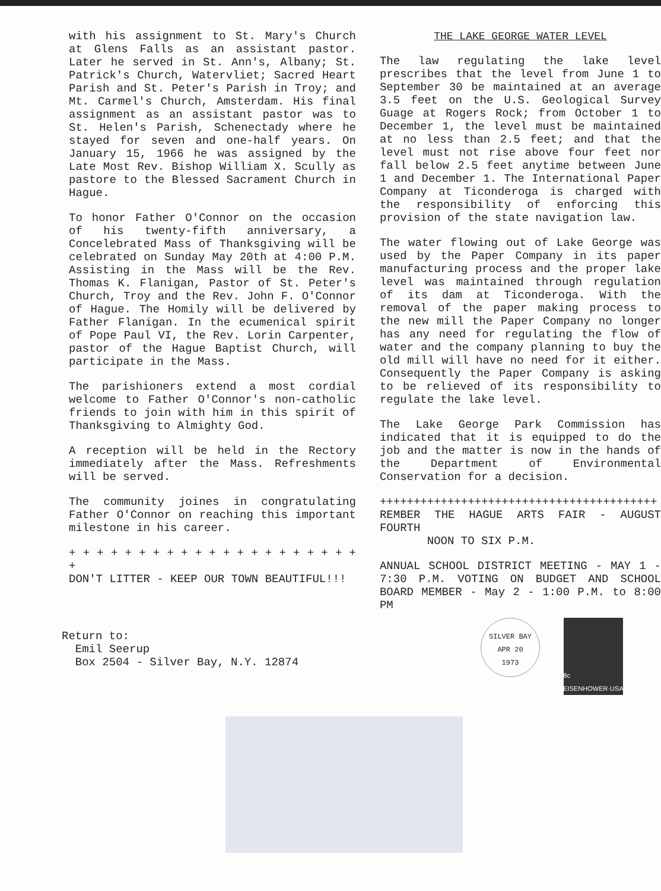with his assignment to St. Mary's Church at Glens Falls as an assistant pastor. Later he served in St. Ann's, Albany; St. Patrick's Church, Watervliet; Sacred Heart Parish and St. Peter's Parish in Troy; and Mt. Carmel's Church, Amsterdam. His final assignment as an assistant pastor was to St. Helen's Parish, Schenectady where he stayed for seven and one-half years. On January 15, 1966 he was assigned by the Late Most Rev. Bishop William X. Scully as pastore to the Blessed Sacrament Church in Hague.
To honor Father O'Connor on the occasion of his twenty-fifth anniversary, a Concelebrated Mass of Thanksgiving will be celebrated on Sunday May 20th at 4:00 P.M. Assisting in the Mass will be the Rev. Thomas K. Flanigan, Pastor of St. Peter's Church, Troy and the Rev. John F. O'Connor of Hague. The Homily will be delivered by Father Flanigan. In the ecumenical spirit of Pope Paul VI, the Rev. Lorin Carpenter, pastor of the Hague Baptist Church, will participate in the Mass.
The parishioners extend a most cordial welcome to Father O'Connor's non-catholic friends to join with him in this spirit of Thanksgiving to Almighty God.
A reception will be held in the Rectory immediately after the Mass. Refreshments will be served.
The community joines in congratulating Father O'Connor on reaching this important milestone in his career.
+ + + + + + + + + + + + + + + + + + + + + +
DON'T LITTER - KEEP OUR TOWN BEAUTIFUL!!!
THE LAKE GEORGE WATER LEVEL
The law regulating the lake level prescribes that the level from June 1 to September 30 be maintained at an average 3.5 feet on the U.S. Geological Survey Guage at Rogers Rock; from October 1 to December 1, the level must be maintained at no less than 2.5 feet; and that the level must not rise above four feet nor fall below 2.5 feet anytime between June 1 and December 1. The International Paper Company at Ticonderoga is charged with the responsibility of enforcing this provision of the state navigation law.
The water flowing out of Lake George was used by the Paper Company in its paper manufacturing process and the proper lake level was maintained through regulation of its dam at Ticonderoga. With the removal of the paper making process to the new mill the Paper Company no longer has any need for regulating the flow of water and the company planning to buy the old mill will have no need for it either. Consequently the Paper Company is asking to be relieved of its responsibility to regulate the lake level.
The Lake George Park Commission has indicated that it is equipped to do the job and the matter is now in the hands of the Department of Environmental Conservation for a decision.
+++++++++++++++++++++++++++++++++++++++++
REMBER THE HAGUE ARTS FAIR - AUGUST FOURTH
NOON TO SIX P.M.
ANNUAL SCHOOL DISTRICT MEETING - MAY 1 - 7:30 P.M. VOTING ON BUDGET AND SCHOOL BOARD MEMBER - May 2 - 1:00 P.M. to 8:00 PM
Return to:
Emil Seerup
Box 2504 - Silver Bay, N.Y. 12874
SILVER BAY
APR 20
1973
8c EISENHOWER·USA